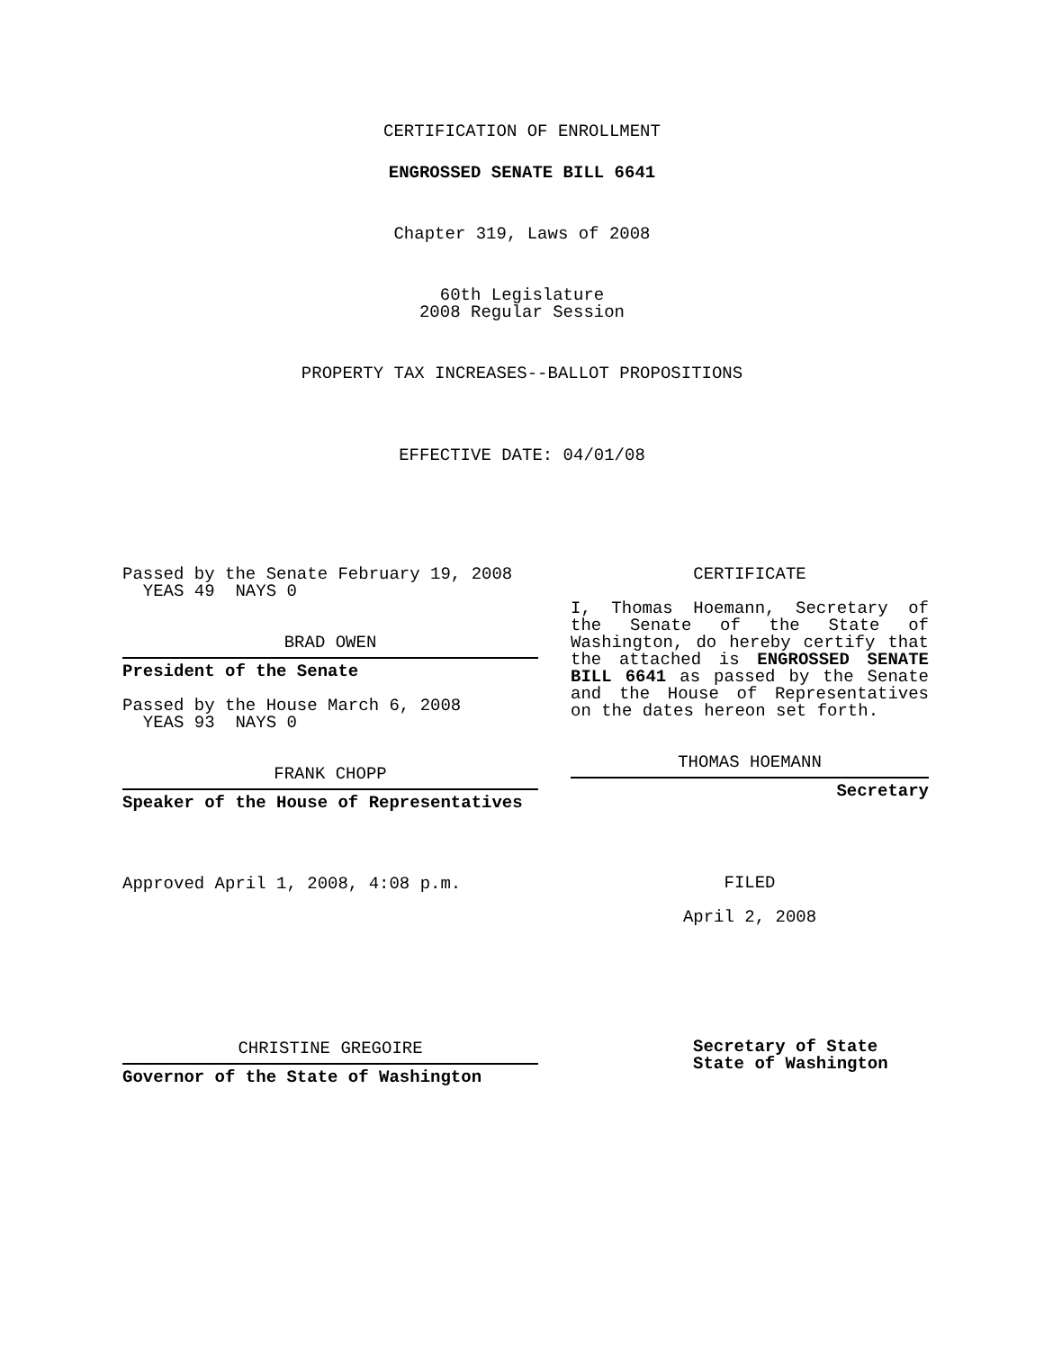CERTIFICATION OF ENROLLMENT
ENGROSSED SENATE BILL 6641
Chapter 319, Laws of 2008
60th Legislature
2008 Regular Session
PROPERTY TAX INCREASES--BALLOT PROPOSITIONS
EFFECTIVE DATE: 04/01/08
Passed by the Senate February 19, 2008
YEAS 49 NAYS 0
BRAD OWEN
President of the Senate
Passed by the House March 6, 2008
YEAS 93 NAYS 0
FRANK CHOPP
Speaker of the House of Representatives
Approved April 1, 2008, 4:08 p.m.
CHRISTINE GREGOIRE
Governor of the State of Washington
CERTIFICATE
I, Thomas Hoemann, Secretary of the Senate of the State of Washington, do hereby certify that the attached is ENGROSSED SENATE BILL 6641 as passed by the Senate and the House of Representatives on the dates hereon set forth.
THOMAS HOEMANN
Secretary
FILED
April 2, 2008
Secretary of State
State of Washington